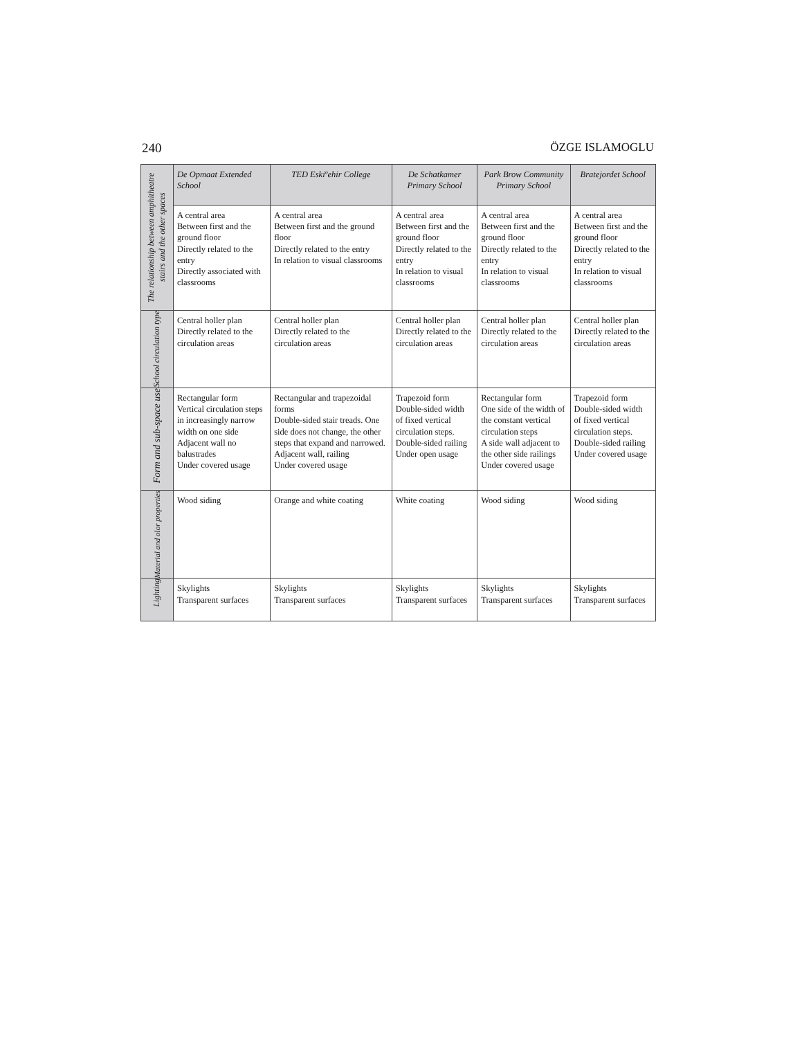240 ÖZGE ISLAMOGLU
| The relationship between amphitheatre stairs and the other spaces | De Opmaat Extended School | TED Eskiºehir College | De Schatkamer Primary School | Park Brow Community Primary School | Bratejordet School |
| | A central area Between first and the ground floor Directly related to the entry Directly associated with classrooms | A central area Between first and the ground floor Directly related to the entry In relation to visual classrooms | A central area Between first and the ground floor Directly related to the entry In relation to visual classrooms | A central area Between first and the ground floor Directly related to the entry In relation to visual classrooms | A central area Between first and the ground floor Directly related to the entry In relation to visual classrooms |
| School circulation type | Central holler plan Directly related to the circulation areas | Central holler plan Directly related to the circulation areas | Central holler plan Directly related to the circulation areas | Central holler plan Directly related to the circulation areas | Central holler plan Directly related to the circulation areas |
| Form and sub-space use | Rectangular form Vertical circulation steps in increasingly narrow width on one side Adjacent wall no balustrades Under covered usage | Rectangular and trapezoidal forms Double-sided stair treads. One side does not change, the other steps that expand and narrowed. Adjacent wall, railing Under covered usage | Trapezoid form Double-sided width of fixed vertical circulation steps. Double-sided railing Under open usage | Rectangular form One side of the width of the constant vertical circulation steps A side wall adjacent to the other side railings Under covered usage | Trapezoid form Double-sided width of fixed vertical circulation steps. Double-sided railing Under covered usage |
| Material and olor properties | Wood siding | Orange and white coating | White coating | Wood siding | Wood siding |
| Lighting | Skylights Transparent surfaces | Skylights Transparent surfaces | Skylights Transparent surfaces | Skylights Transparent surfaces | Skylights Transparent surfaces |